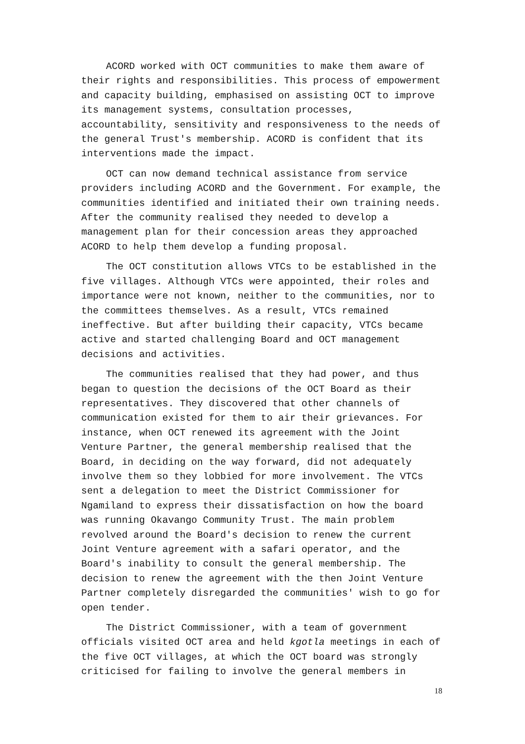ACORD worked with OCT communities to make them aware of their rights and responsibilities. This process of empowerment and capacity building, emphasised on assisting OCT to improve its management systems, consultation processes, accountability, sensitivity and responsiveness to the needs of the general Trust's membership. ACORD is confident that its interventions made the impact.
OCT can now demand technical assistance from service providers including ACORD and the Government. For example, the communities identified and initiated their own training needs. After the community realised they needed to develop a management plan for their concession areas they approached ACORD to help them develop a funding proposal.
The OCT constitution allows VTCs to be established in the five villages. Although VTCs were appointed, their roles and importance were not known, neither to the communities, nor to the committees themselves. As a result, VTCs remained ineffective. But after building their capacity, VTCs became active and started challenging Board and OCT management decisions and activities.
The communities realised that they had power, and thus began to question the decisions of the OCT Board as their representatives. They discovered that other channels of communication existed for them to air their grievances. For instance, when OCT renewed its agreement with the Joint Venture Partner, the general membership realised that the Board, in deciding on the way forward, did not adequately involve them so they lobbied for more involvement. The VTCs sent a delegation to meet the District Commissioner for Ngamiland to express their dissatisfaction on how the board was running Okavango Community Trust. The main problem revolved around the Board's decision to renew the current Joint Venture agreement with a safari operator, and the Board's inability to consult the general membership. The decision to renew the agreement with the then Joint Venture Partner completely disregarded the communities' wish to go for open tender.
The District Commissioner, with a team of government officials visited OCT area and held kgotla meetings in each of the five OCT villages, at which the OCT board was strongly criticised for failing to involve the general members in
18